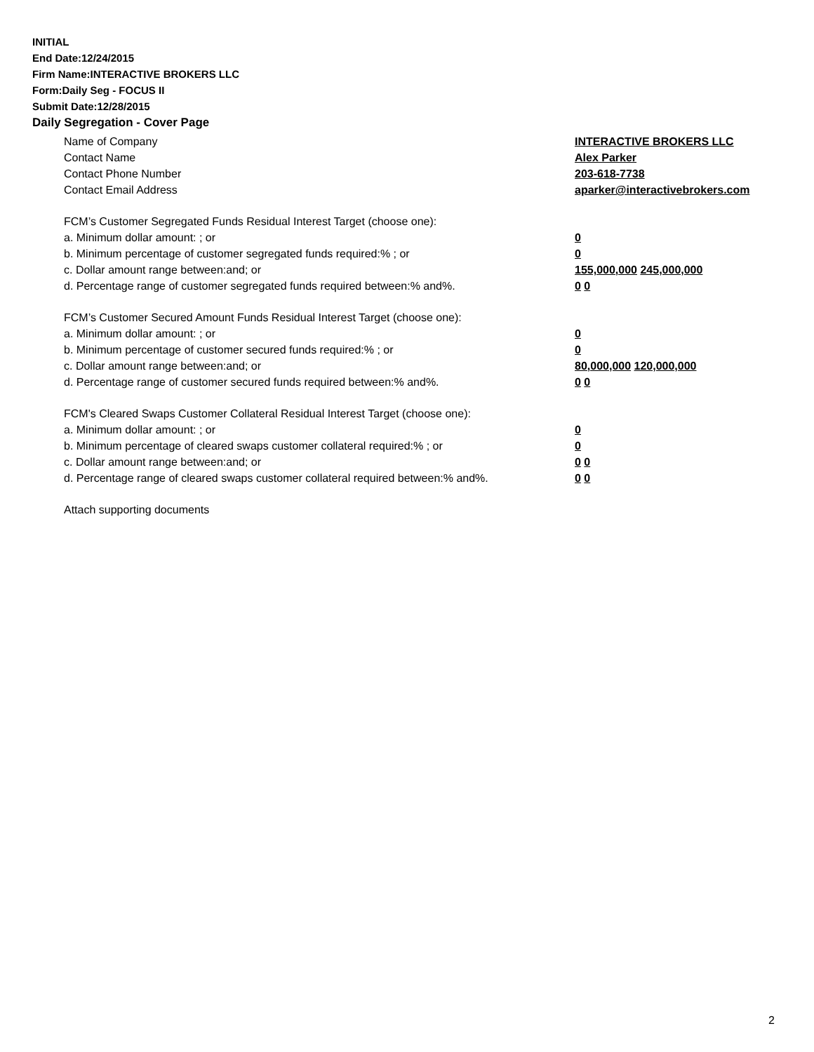INITIAL
End Date:12/24/2015
Firm Name:INTERACTIVE BROKERS LLC
Form:Daily Seg - FOCUS II
Submit Date:12/28/2015
Daily Segregation - Cover Page
Name of Company INTERACTIVE BROKERS LLC
Contact Name Alex Parker
Contact Phone Number 203-618-7738
Contact Email Address aparker@interactivebrokers.com
FCM’s Customer Segregated Funds Residual Interest Target (choose one):
a. Minimum dollar amount: ; or 0
b. Minimum percentage of customer segregated funds required:% ; or 0
c. Dollar amount range between:and; or 155,000,000 245,000,000
d. Percentage range of customer segregated funds required between:% and%. 0 0
FCM’s Customer Secured Amount Funds Residual Interest Target (choose one):
a. Minimum dollar amount: ; or 0
b. Minimum percentage of customer secured funds required:% ; or 0
c. Dollar amount range between:and; or 80,000,000 120,000,000
d. Percentage range of customer secured funds required between:% and%. 0 0
FCM's Cleared Swaps Customer Collateral Residual Interest Target (choose one):
a. Minimum dollar amount: ; or 0
b. Minimum percentage of cleared swaps customer collateral required:% ; or 0
c. Dollar amount range between:and; or 0 0
d. Percentage range of cleared swaps customer collateral required between:% and%.
0 0
Attach supporting documents
2